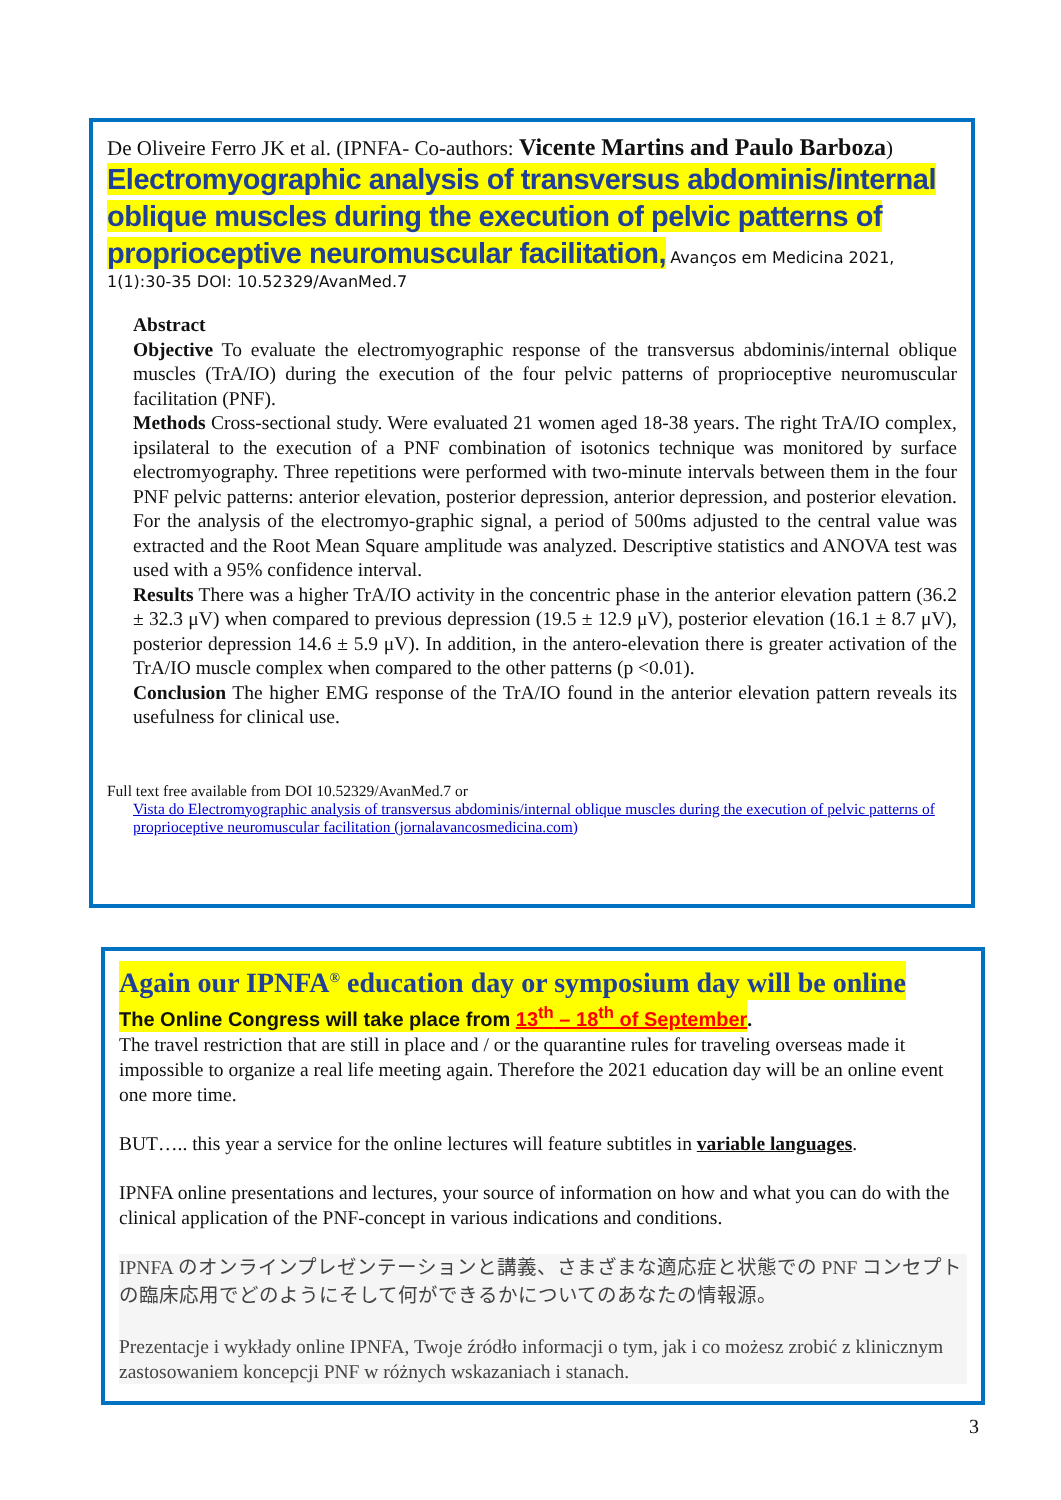De Oliveire Ferro JK et al. (IPNFA- Co-authors: Vicente Martins and Paulo Barboza)
Electromyographic analysis of transversus abdominis/internal oblique muscles during the execution of pelvic patterns of proprioceptive neuromuscular facilitation, Avanços em Medicina 2021, 1(1):30-35 DOI: 10.52329/AvanMed.7
Abstract
Objective To evaluate the electromyographic response of the transversus abdominis/internal oblique muscles (TrA/IO) during the execution of the four pelvic patterns of proprioceptive neuromuscular facilitation (PNF).
Methods Cross-sectional study. Were evaluated 21 women aged 18-38 years. The right TrA/IO complex, ipsilateral to the execution of a PNF combination of isotonics technique was monitored by surface electromyography. Three repetitions were performed with two-minute intervals between them in the four PNF pelvic patterns: anterior elevation, posterior depression, anterior depression, and posterior elevation. For the analysis of the electromyo-graphic signal, a period of 500ms adjusted to the central value was extracted and the Root Mean Square amplitude was analyzed. Descriptive statistics and ANOVA test was used with a 95% confidence interval.
Results There was a higher TrA/IO activity in the concentric phase in the anterior elevation pattern (36.2 ± 32.3 μV) when compared to previous depression (19.5 ± 12.9 μV), posterior elevation (16.1 ± 8.7 μV), posterior depression 14.6 ± 5.9 μV). In addition, in the antero-elevation there is greater activation of the TrA/IO muscle complex when compared to the other patterns (p <0.01).
Conclusion The higher EMG response of the TrA/IO found in the anterior elevation pattern reveals its usefulness for clinical use.
Full text free available from DOI 10.52329/AvanMed.7 or
Vista do Electromyographic analysis of transversus abdominis/internal oblique muscles during the execution of pelvic patterns of proprioceptive neuromuscular facilitation (jornalavancosmedicina.com)
Again our IPNFA<sup>®</sup> education day or symposium day will be online
The Online Congress will take place from 13<sup>th</sup> – 18<sup>th</sup> of September.
The travel restriction that are still in place and / or the quarantine rules for traveling overseas made it impossible to organize a real life meeting again. Therefore the 2021 education day will be an online event one more time.
BUT….. this year a service for the online lectures will feature subtitles in variable languages.
IPNFA online presentations and lectures, your source of information on how and what you can do with the clinical application of the PNF-concept in various indications and conditions.
IPNFA のオンラインプレゼンテーションと講義、さまざまな適応症と状態での PNF コンセプトの臨床応用でどのようにそして何ができるかについてのあなたの情報源。
Prezentacje i wykłady online IPNFA, Twoje źródło informacji o tym, jak i co możesz zrobić z klinicznym zastosowaniem koncepcji PNF w różnych wskazaniach i stanach.
3